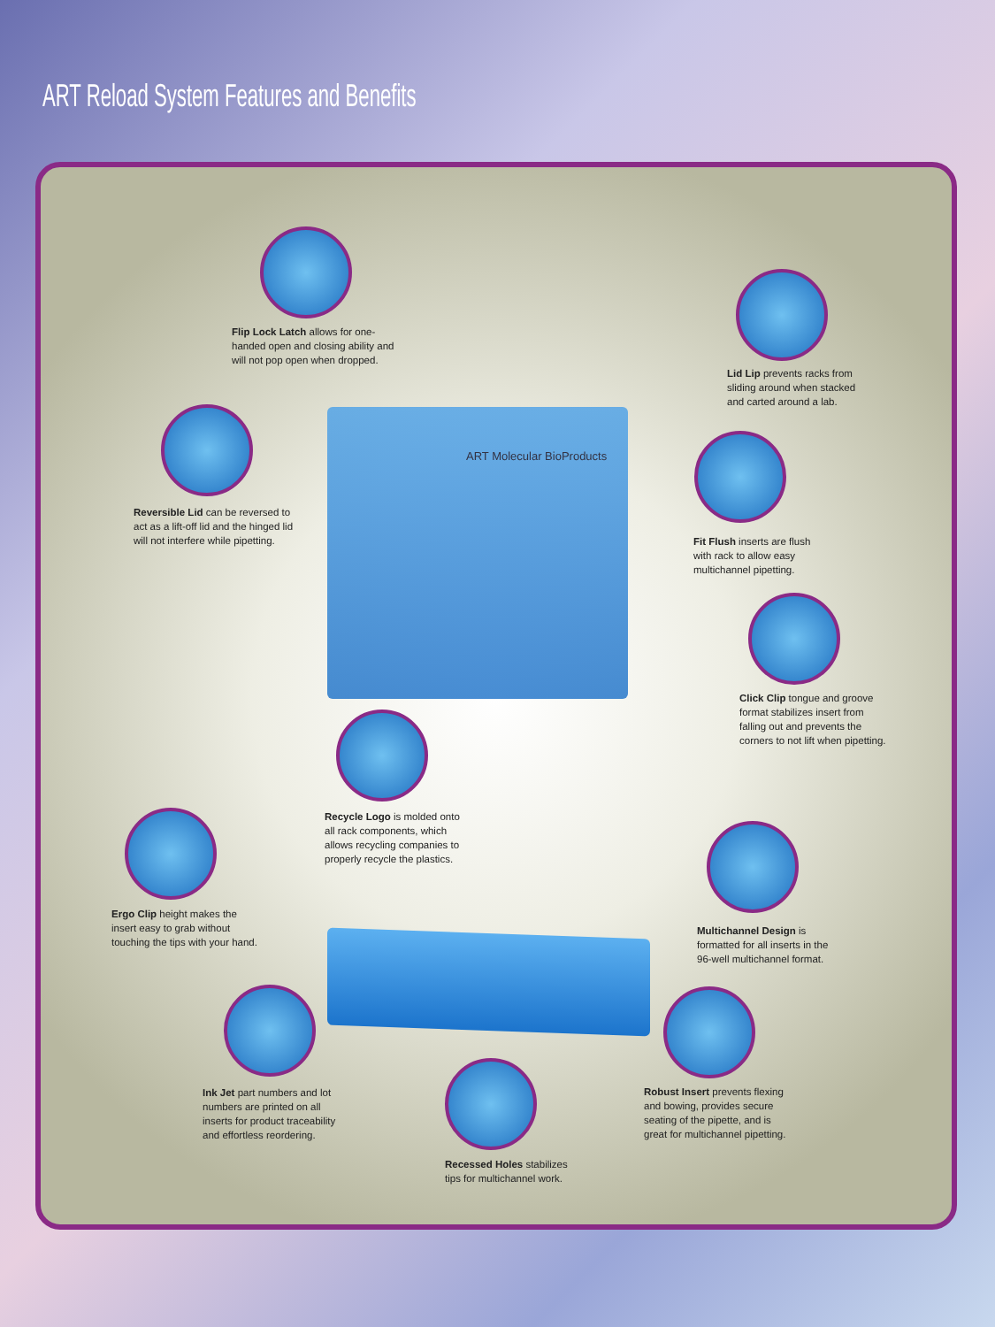ART Reload System Features and Benefits
ART Molecular BioProducts
Flip Lock Latch allows for one-handed open and closing ability and will not pop open when dropped.
Lid Lip prevents racks from sliding around when stacked and carted around a lab.
Reversible Lid can be reversed to act as a lift-off lid and the hinged lid will not interfere while pipetting.
Fit Flush inserts are flush with rack to allow easy multichannel pipetting.
Click Clip tongue and groove format stabilizes insert from falling out and prevents the corners to not lift when pipetting.
Recycle Logo is molded onto all rack components, which allows recycling companies to properly recycle the plastics.
Ergo Clip height makes the insert easy to grab without touching the tips with your hand.
Multichannel Design is formatted for all inserts in the 96-well multichannel format.
Ink Jet part numbers and lot numbers are printed on all inserts for product traceability and effortless reordering.
Robust Insert prevents flexing and bowing, provides secure seating of the pipette, and is great for multichannel pipetting.
Recessed Holes stabilizes tips for multichannel work.